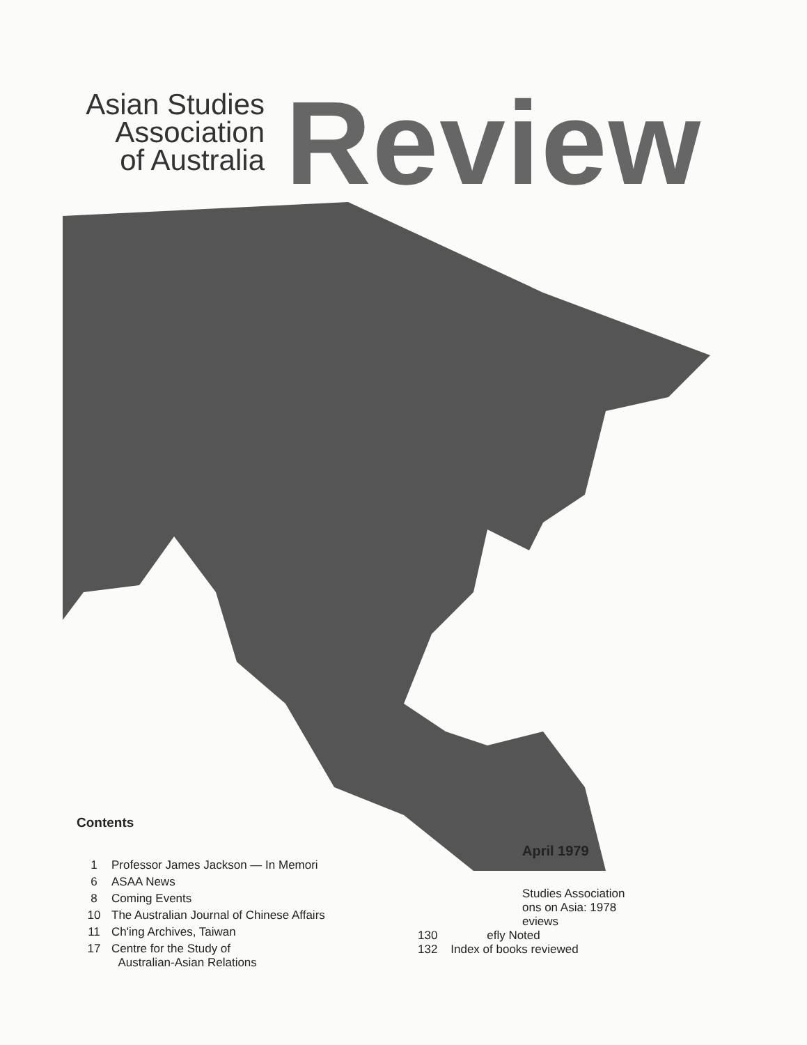Asian Studies
Association
of Australia
Review
Contents
1 Professor James Jackson — In Memori
6 ASAA News
8 Coming Events
10 The Australian Journal of Chinese Affairs
11 Ch'ing Archives, Taiwan
17 Centre for the Study of
Australian-Asian Relations
April 1979
Studies Association
ons on Asia: 1978
eviews
130 efly Noted
132 Index of books reviewed